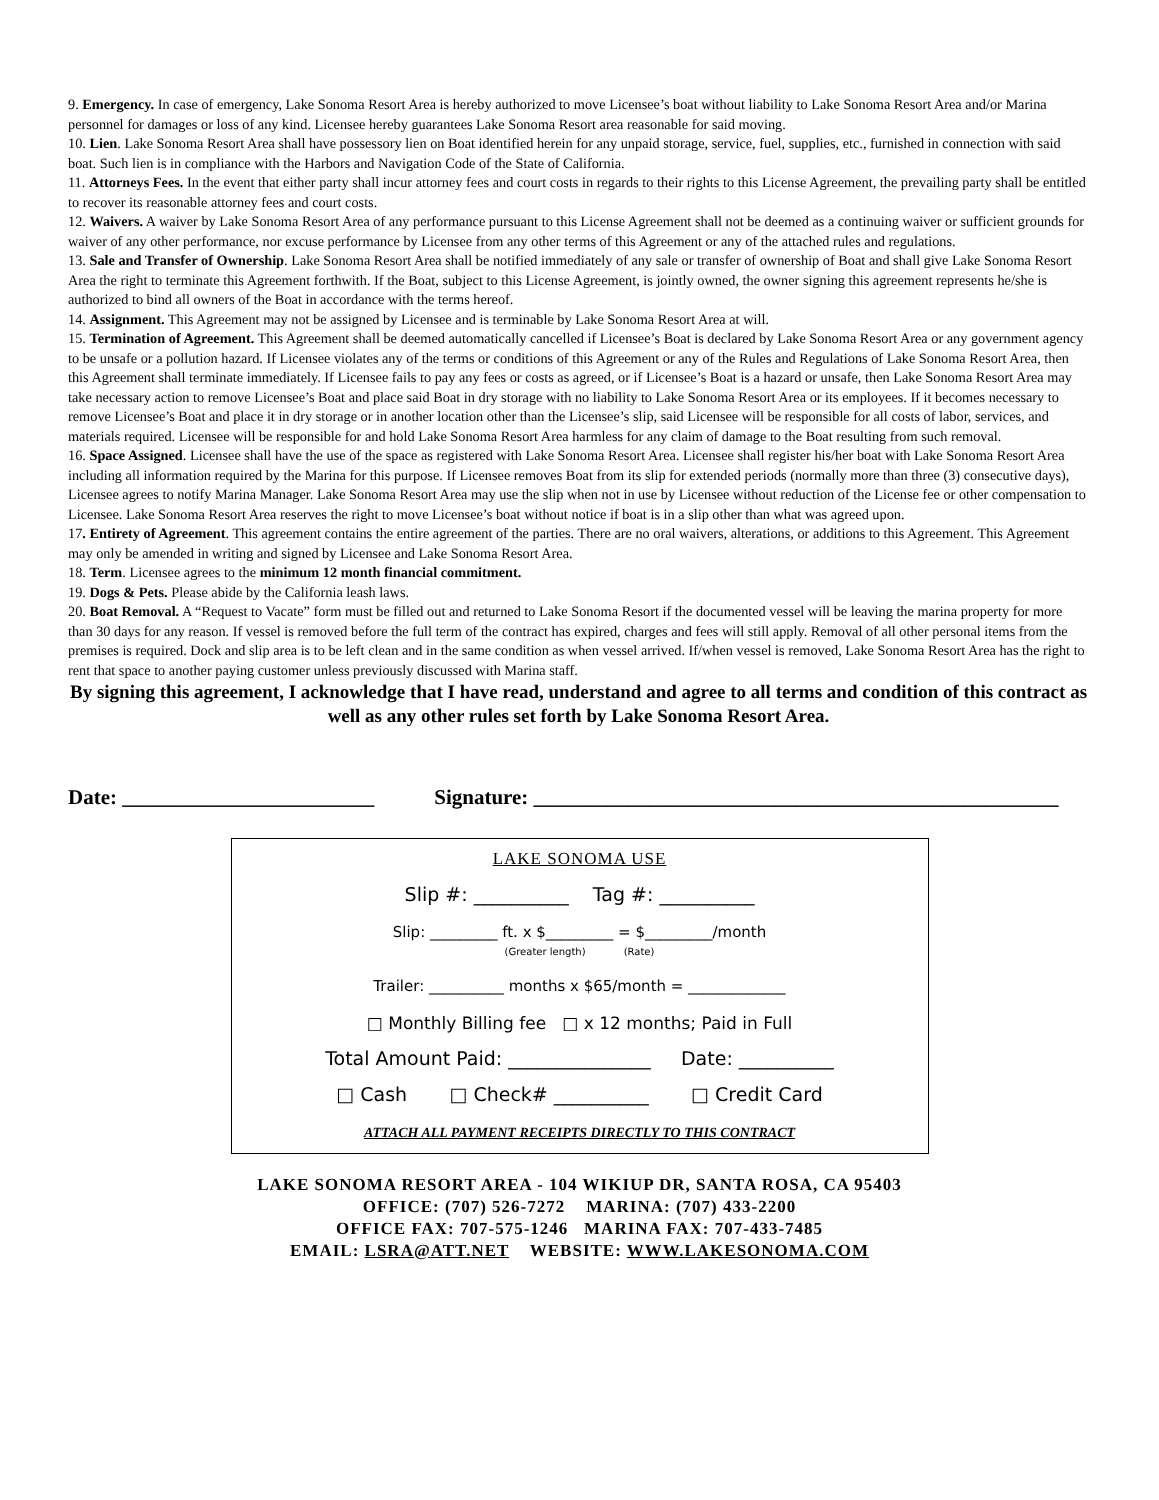9. Emergency. In case of emergency, Lake Sonoma Resort Area is hereby authorized to move Licensee’s boat without liability to Lake Sonoma Resort Area and/or Marina personnel for damages or loss of any kind. Licensee hereby guarantees Lake Sonoma Resort area reasonable for said moving.
10. Lien. Lake Sonoma Resort Area shall have possessory lien on Boat identified herein for any unpaid storage, service, fuel, supplies, etc., furnished in connection with said boat. Such lien is in compliance with the Harbors and Navigation Code of the State of California.
11. Attorneys Fees. In the event that either party shall incur attorney fees and court costs in regards to their rights to this License Agreement, the prevailing party shall be entitled to recover its reasonable attorney fees and court costs.
12. Waivers. A waiver by Lake Sonoma Resort Area of any performance pursuant to this License Agreement shall not be deemed as a continuing waiver or sufficient grounds for waiver of any other performance, nor excuse performance by Licensee from any other terms of this Agreement or any of the attached rules and regulations.
13. Sale and Transfer of Ownership. Lake Sonoma Resort Area shall be notified immediately of any sale or transfer of ownership of Boat and shall give Lake Sonoma Resort Area the right to terminate this Agreement forthwith. If the Boat, subject to this License Agreement, is jointly owned, the owner signing this agreement represents he/she is authorized to bind all owners of the Boat in accordance with the terms hereof.
14. Assignment. This Agreement may not be assigned by Licensee and is terminable by Lake Sonoma Resort Area at will.
15. Termination of Agreement. This Agreement shall be deemed automatically cancelled if Licensee’s Boat is declared by Lake Sonoma Resort Area or any government agency to be unsafe or a pollution hazard. If Licensee violates any of the terms or conditions of this Agreement or any of the Rules and Regulations of Lake Sonoma Resort Area, then this Agreement shall terminate immediately. If Licensee fails to pay any fees or costs as agreed, or if Licensee’s Boat is a hazard or unsafe, then Lake Sonoma Resort Area may take necessary action to remove Licensee’s Boat and place said Boat in dry storage with no liability to Lake Sonoma Resort Area or its employees. If it becomes necessary to remove Licensee’s Boat and place it in dry storage or in another location other than the Licensee’s slip, said Licensee will be responsible for all costs of labor, services, and materials required. Licensee will be responsible for and hold Lake Sonoma Resort Area harmless for any claim of damage to the Boat resulting from such removal.
16. Space Assigned. Licensee shall have the use of the space as registered with Lake Sonoma Resort Area. Licensee shall register his/her boat with Lake Sonoma Resort Area including all information required by the Marina for this purpose. If Licensee removes Boat from its slip for extended periods (normally more than three (3) consecutive days), Licensee agrees to notify Marina Manager. Lake Sonoma Resort Area may use the slip when not in use by Licensee without reduction of the License fee or other compensation to Licensee. Lake Sonoma Resort Area reserves the right to move Licensee’s boat without notice if boat is in a slip other than what was agreed upon.
17. Entirety of Agreement. This agreement contains the entire agreement of the parties. There are no oral waivers, alterations, or additions to this Agreement. This Agreement may only be amended in writing and signed by Licensee and Lake Sonoma Resort Area.
18. Term. Licensee agrees to the minimum 12 month financial commitment.
19. Dogs & Pets. Please abide by the California leash laws.
20. Boat Removal. A “Request to Vacate” form must be filled out and returned to Lake Sonoma Resort if the documented vessel will be leaving the marina property for more than 30 days for any reason. If vessel is removed before the full term of the contract has expired, charges and fees will still apply. Removal of all other personal items from the premises is required. Dock and slip area is to be left clean and in the same condition as when vessel arrived. If/when vessel is removed, Lake Sonoma Resort Area has the right to rent that space to another paying customer unless previously discussed with Marina staff.
By signing this agreement, I acknowledge that I have read, understand and agree to all terms and condition of this contract as well as any other rules set forth by Lake Sonoma Resort Area.
Date: ________________________ Signature: __________________________________________________
LAKE SONOMA USE
Slip #: __________ Tag #: __________
Slip: _________ ft. x $_________ = $_________/month
(Greater length) (Rate)
Trailer: __________ months x $65/month = _____________
□ Monthly Billing fee □ x 12 months; Paid in Full
Total Amount Paid: _______________ Date: __________
□ Cash □ Check# __________ □ Credit Card
ATTACH ALL PAYMENT RECEIPTS DIRECTLY TO THIS CONTRACT
LAKE SONOMA RESORT AREA - 104 WIKIUP DR, SANTA ROSA, CA 95403
OFFICE: (707) 526-7272 MARINA: (707) 433-2200
OFFICE FAX: 707-575-1246 MARINA FAX: 707-433-7485
EMAIL: LSRA@ATT.NET WEBSITE: WWW.LAKESONOMA.COM